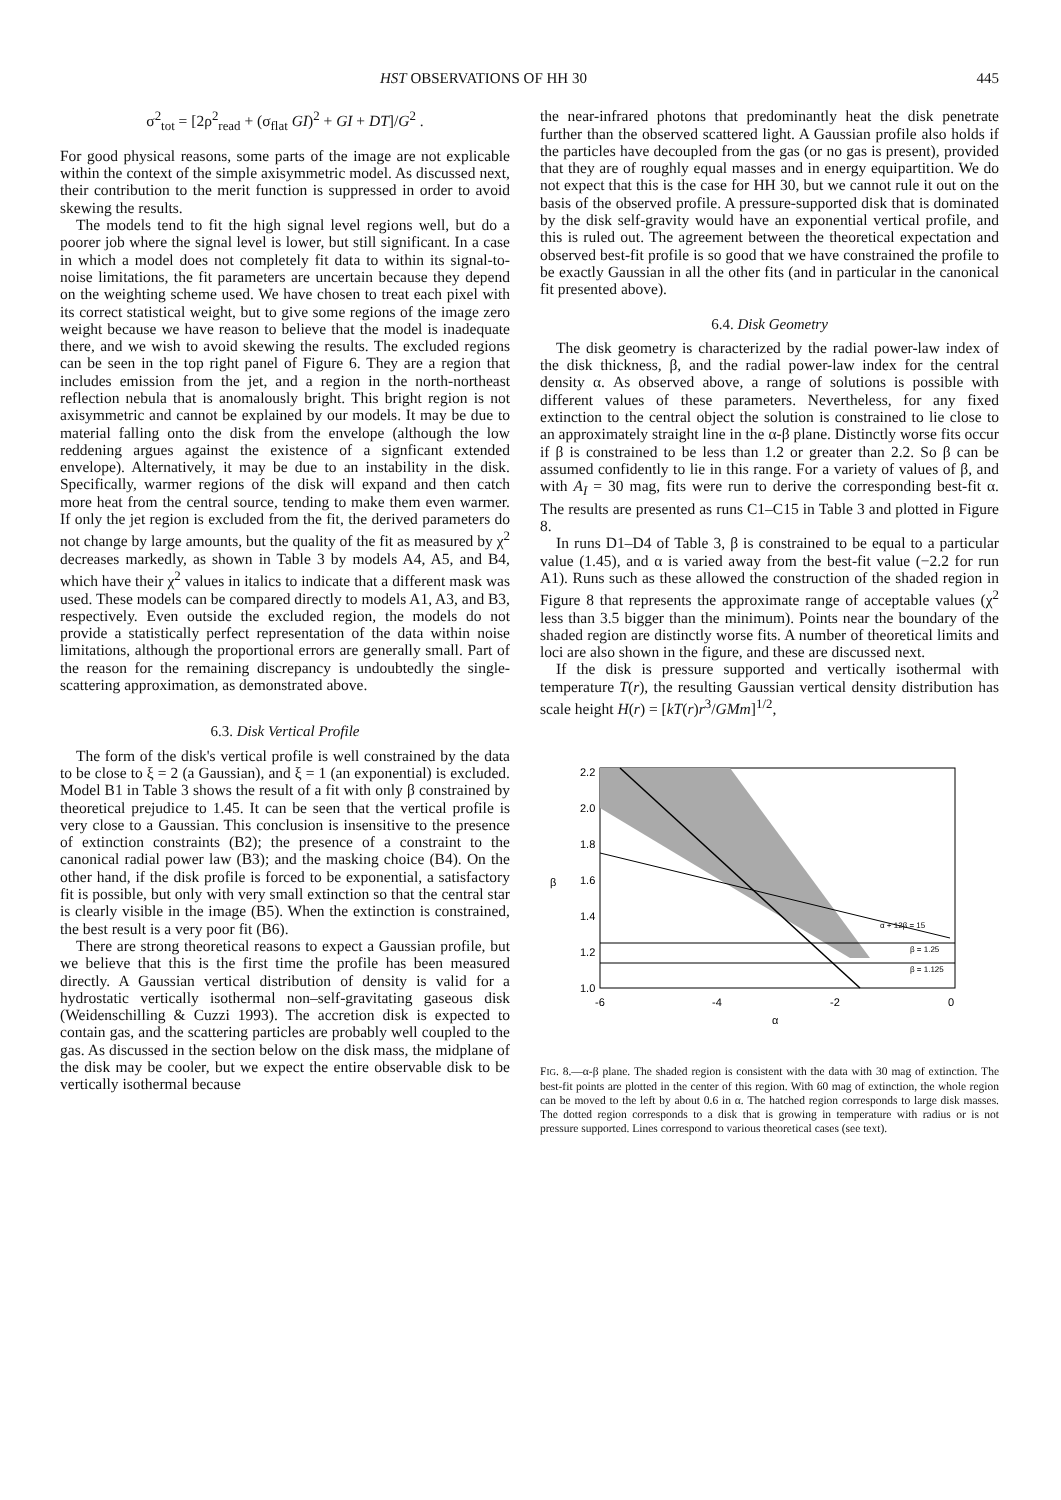HST OBSERVATIONS OF HH 30 445
σ<sup>2</sup><sub>tot</sub> = [2ρ<sup>2</sup><sub>read</sub> + (σ<sub>flat</sub> GI)<sup>2</sup> + GI + DT]/G<sup>2</sup> .
For good physical reasons, some parts of the image are not explicable within the context of the simple axisymmetric model. As discussed next, their contribution to the merit function is suppressed in order to avoid skewing the results.
The models tend to fit the high signal level regions well, but do a poorer job where the signal level is lower, but still significant. In a case in which a model does not completely fit data to within its signal-to-noise limitations, the fit parameters are uncertain because they depend on the weighting scheme used. We have chosen to treat each pixel with its correct statistical weight, but to give some regions of the image zero weight because we have reason to believe that the model is inadequate there, and we wish to avoid skewing the results. The excluded regions can be seen in the top right panel of Figure 6. They are a region that includes emission from the jet, and a region in the north-northeast reflection nebula that is anomalously bright. This bright region is not axisymmetric and cannot be explained by our models. It may be due to material falling onto the disk from the envelope (although the low reddening argues against the existence of a signficant extended envelope). Alternatively, it may be due to an instability in the disk. Specifically, warmer regions of the disk will expand and then catch more heat from the central source, tending to make them even warmer. If only the jet region is excluded from the fit, the derived parameters do not change by large amounts, but the quality of the fit as measured by χ<sup>2</sup> decreases markedly, as shown in Table 3 by models A4, A5, and B4, which have their χ<sup>2</sup> values in italics to indicate that a different mask was used. These models can be compared directly to models A1, A3, and B3, respectively. Even outside the excluded region, the models do not provide a statistically perfect representation of the data within noise limitations, although the proportional errors are generally small. Part of the reason for the remaining discrepancy is undoubtedly the single-scattering approximation, as demonstrated above.
6.3. Disk Vertical Profile
The form of the disk's vertical profile is well constrained by the data to be close to ξ = 2 (a Gaussian), and ξ = 1 (an exponential) is excluded. Model B1 in Table 3 shows the result of a fit with only β constrained by theoretical prejudice to 1.45. It can be seen that the vertical profile is very close to a Gaussian. This conclusion is insensitive to the presence of extinction constraints (B2); the presence of a constraint to the canonical radial power law (B3); and the masking choice (B4). On the other hand, if the disk profile is forced to be exponential, a satisfactory fit is possible, but only with very small extinction so that the central star is clearly visible in the image (B5). When the extinction is constrained, the best result is a very poor fit (B6).
There are strong theoretical reasons to expect a Gaussian profile, but we believe that this is the first time the profile has been measured directly. A Gaussian vertical distribution of density is valid for a hydrostatic vertically isothermal non–self-gravitating gaseous disk (Weidenschilling & Cuzzi 1993). The accretion disk is expected to contain gas, and the scattering particles are probably well coupled to the gas. As discussed in the section below on the disk mass, the midplane of the disk may be cooler, but we expect the entire observable disk to be vertically isothermal because
the near-infrared photons that predominantly heat the disk penetrate further than the observed scattered light. A Gaussian profile also holds if the particles have decoupled from the gas (or no gas is present), provided that they are of roughly equal masses and in energy equipartition. We do not expect that this is the case for HH 30, but we cannot rule it out on the basis of the observed profile. A pressure-supported disk that is dominated by the disk self-gravity would have an exponential vertical profile, and this is ruled out. The agreement between the theoretical expectation and observed best-fit profile is so good that we have constrained the profile to be exactly Gaussian in all the other fits (and in particular in the canonical fit presented above).
6.4. Disk Geometry
The disk geometry is characterized by the radial power-law index of the disk thickness, β, and the radial power-law index for the central density α. As observed above, a range of solutions is possible with different values of these parameters. Nevertheless, for any fixed extinction to the central object the solution is constrained to lie close to an approximately straight line in the α-β plane. Distinctly worse fits occur if β is constrained to be less than 1.2 or greater than 2.2. So β can be assumed confidently to lie in this range. For a variety of values of β, and with A<sub>I</sub> = 30 mag, fits were run to derive the corresponding best-fit α. The results are presented as runs C1–C15 in Table 3 and plotted in Figure 8.
In runs D1–D4 of Table 3, β is constrained to be equal to a particular value (1.45), and α is varied away from the best-fit value (−2.2 for run A1). Runs such as these allowed the construction of the shaded region in Figure 8 that represents the approximate range of acceptable values (χ<sup>2</sup> less than 3.5 bigger than the minimum). Points near the boundary of the shaded region are distinctly worse fits. A number of theoretical limits and loci are also shown in the figure, and these are discussed next.
If the disk is pressure supported and vertically isothermal with temperature T(r), the resulting Gaussian vertical density distribution has scale height H(r) = [kT(r)r<sup>3</sup>/GMm]<sup>1/2</sup>,
2.2
2.0
1.8
1.6
1.4
1.2
1.0
β
-6
-4
-2
0
α
α + 12β = 15
β = 1.25
β = 1.125
FIG. 8.—α-β plane. The shaded region is consistent with the data with 30 mag of extinction. The best-fit points are plotted in the center of this region. With 60 mag of extinction, the whole region can be moved to the left by about 0.6 in α. The hatched region corresponds to large disk masses. The dotted region corresponds to a disk that is growing in temperature with radius or is not pressure supported. Lines correspond to various theoretical cases (see text).